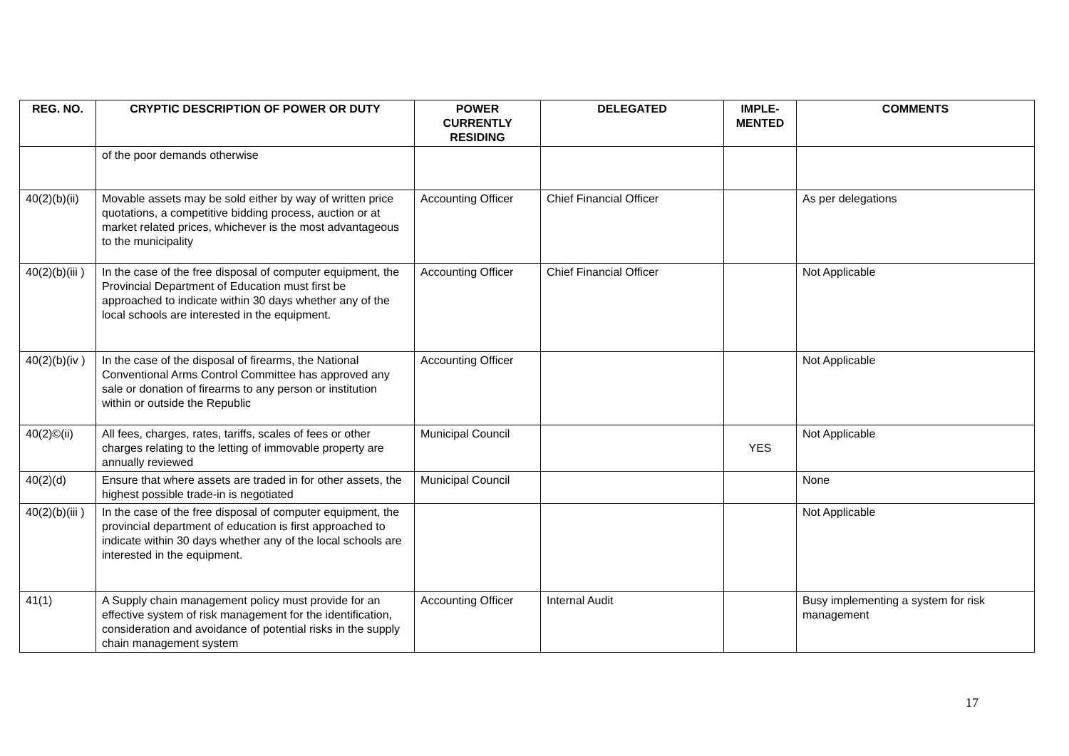| REG. NO. | CRYPTIC DESCRIPTION OF POWER OR DUTY | POWER CURRENTLY RESIDING | DELEGATED | IMPLE-MENTED | COMMENTS |
| --- | --- | --- | --- | --- | --- |
| | of the poor demands otherwise | | | | |
| 40(2)(b)(ii) | Movable assets may be sold either by way of written price quotations, a competitive bidding process, auction or at market related prices, whichever is the most advantageous to the municipality | Accounting Officer | Chief Financial Officer | | As per delegations |
| 40(2)(b)(iii ) | In the case of the free disposal of computer equipment, the Provincial Department of Education must first be approached to indicate within 30 days whether any of the local schools are interested in the equipment. | Accounting Officer | Chief Financial Officer | | Not Applicable |
| 40(2)(b)(iv ) | In the case of the disposal of firearms, the National Conventional Arms Control Committee has approved any sale or donation of firearms to any person or institution within or outside the Republic | Accounting Officer | | | Not Applicable |
| 40(2)©(ii) | All fees, charges, rates, tariffs, scales of fees or other charges relating to the letting of immovable property are annually reviewed | Municipal Council | | YES | Not Applicable |
| 40(2)(d) | Ensure that where assets are traded in for other assets, the highest possible trade-in is negotiated | Municipal Council | | | None |
| 40(2)(b)(iii ) | In the case of the free disposal of computer equipment, the provincial department of education is first approached to indicate within 30 days whether any of the local schools are interested in the equipment. | | | | Not Applicable |
| 41(1) | A Supply chain management policy must provide for an effective system of risk management for the identification, consideration and avoidance of potential risks in the supply chain management system | Accounting Officer | Internal Audit | | Busy implementing a system for risk management |
17